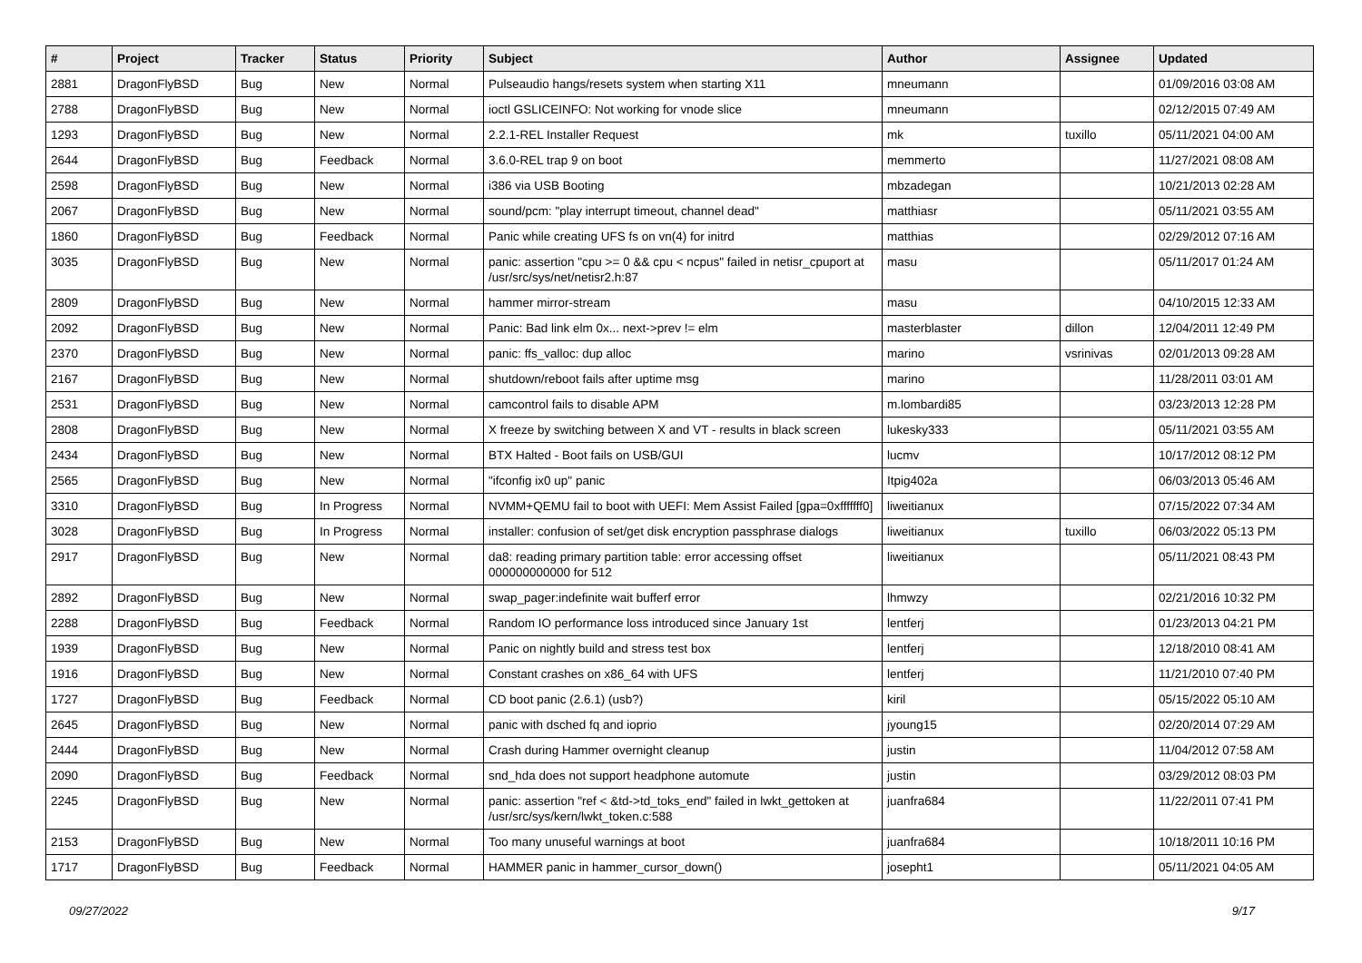| # | Project | Tracker | Status | Priority | Subject | Author | Assignee | Updated |
| --- | --- | --- | --- | --- | --- | --- | --- | --- |
| 2881 | DragonFlyBSD | Bug | New | Normal | Pulseaudio hangs/resets system when starting X11 | mneumann | | 01/09/2016 03:08 AM |
| 2788 | DragonFlyBSD | Bug | New | Normal | ioctl GSLICEINFO: Not working for vnode slice | mneumann | | 02/12/2015 07:49 AM |
| 1293 | DragonFlyBSD | Bug | New | Normal | 2.2.1-REL Installer Request | mk | tuxillo | 05/11/2021 04:00 AM |
| 2644 | DragonFlyBSD | Bug | Feedback | Normal | 3.6.0-REL trap 9 on boot | memmerto | | 11/27/2021 08:08 AM |
| 2598 | DragonFlyBSD | Bug | New | Normal | i386 via USB Booting | mbzadegan | | 10/21/2013 02:28 AM |
| 2067 | DragonFlyBSD | Bug | New | Normal | sound/pcm: "play interrupt timeout, channel dead" | matthiasr | | 05/11/2021 03:55 AM |
| 1860 | DragonFlyBSD | Bug | Feedback | Normal | Panic while creating UFS fs on vn(4) for initrd | matthias | | 02/29/2012 07:16 AM |
| 3035 | DragonFlyBSD | Bug | New | Normal | panic: assertion "cpu >= 0 && cpu < ncpus" failed in netisr_cpuport at /usr/src/sys/net/netisr2.h:87 | masu | | 05/11/2017 01:24 AM |
| 2809 | DragonFlyBSD | Bug | New | Normal | hammer mirror-stream | masu | | 04/10/2015 12:33 AM |
| 2092 | DragonFlyBSD | Bug | New | Normal | Panic: Bad link elm 0x... next->prev != elm | masterblaster | dillon | 12/04/2011 12:49 PM |
| 2370 | DragonFlyBSD | Bug | New | Normal | panic: ffs_valloc: dup alloc | marino | vsrinivas | 02/01/2013 09:28 AM |
| 2167 | DragonFlyBSD | Bug | New | Normal | shutdown/reboot fails after uptime msg | marino | | 11/28/2011 03:01 AM |
| 2531 | DragonFlyBSD | Bug | New | Normal | camcontrol fails to disable APM | m.lombardi85 | | 03/23/2013 12:28 PM |
| 2808 | DragonFlyBSD | Bug | New | Normal | X freeze by switching between X and VT - results in black screen | lukesky333 | | 05/11/2021 03:55 AM |
| 2434 | DragonFlyBSD | Bug | New | Normal | BTX Halted - Boot fails on USB/GUI | lucmv | | 10/17/2012 08:12 PM |
| 2565 | DragonFlyBSD | Bug | New | Normal | "ifconfig ix0 up" panic | Itpig402a | | 06/03/2013 05:46 AM |
| 3310 | DragonFlyBSD | Bug | In Progress | Normal | NVMM+QEMU fail to boot with UEFI: Mem Assist Failed [gpa=0xfffffff0] | liweitianux | | 07/15/2022 07:34 AM |
| 3028 | DragonFlyBSD | Bug | In Progress | Normal | installer: confusion of set/get disk encryption passphrase dialogs | liweitianux | tuxillo | 06/03/2022 05:13 PM |
| 2917 | DragonFlyBSD | Bug | New | Normal | da8: reading primary partition table: error accessing offset 000000000000 for 512 | liweitianux | | 05/11/2021 08:43 PM |
| 2892 | DragonFlyBSD | Bug | New | Normal | swap_pager:indefinite wait bufferf error | lhmwzy | | 02/21/2016 10:32 PM |
| 2288 | DragonFlyBSD | Bug | Feedback | Normal | Random IO performance loss introduced since January 1st | lentferj | | 01/23/2013 04:21 PM |
| 1939 | DragonFlyBSD | Bug | New | Normal | Panic on nightly build and stress test box | lentferj | | 12/18/2010 08:41 AM |
| 1916 | DragonFlyBSD | Bug | New | Normal | Constant crashes on x86_64 with UFS | lentferj | | 11/21/2010 07:40 PM |
| 1727 | DragonFlyBSD | Bug | Feedback | Normal | CD boot panic (2.6.1) (usb?) | kiril | | 05/15/2022 05:10 AM |
| 2645 | DragonFlyBSD | Bug | New | Normal | panic with dsched fq and ioprio | jyoung15 | | 02/20/2014 07:29 AM |
| 2444 | DragonFlyBSD | Bug | New | Normal | Crash during Hammer overnight cleanup | justin | | 11/04/2012 07:58 AM |
| 2090 | DragonFlyBSD | Bug | Feedback | Normal | snd_hda does not support headphone automute | justin | | 03/29/2012 08:03 PM |
| 2245 | DragonFlyBSD | Bug | New | Normal | panic: assertion "ref < &td->td_toks_end" failed in lwkt_gettoken at /usr/src/sys/kern/lwkt_token.c:588 | juanfra684 | | 11/22/2011 07:41 PM |
| 2153 | DragonFlyBSD | Bug | New | Normal | Too many unuseful warnings at boot | juanfra684 | | 10/18/2011 10:16 PM |
| 1717 | DragonFlyBSD | Bug | Feedback | Normal | HAMMER panic in hammer_cursor_down() | josepht1 | | 05/11/2021 04:05 AM |
09/27/2022 9/17